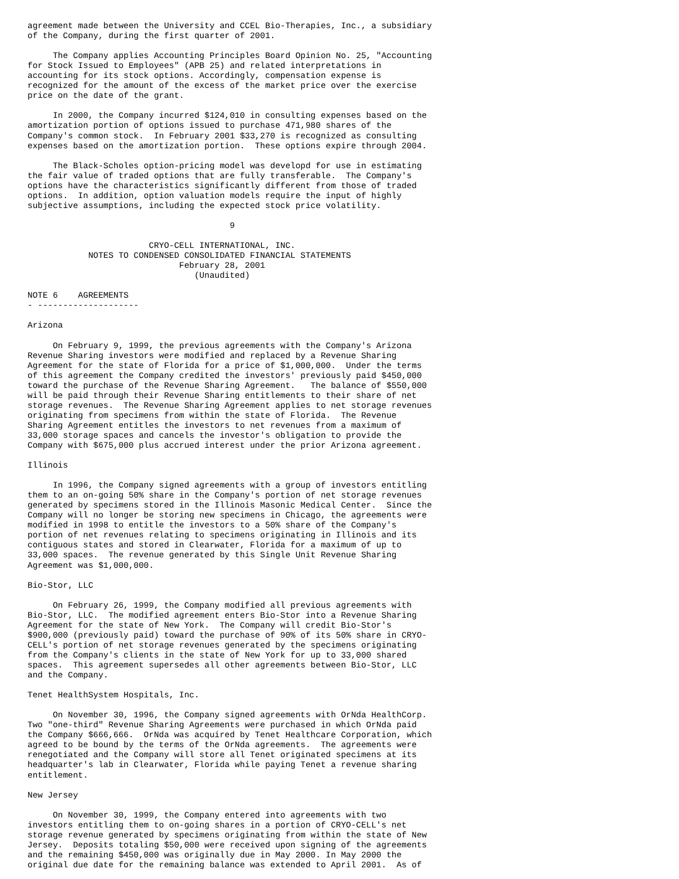agreement made between the University and CCEL Bio-Therapies, Inc., a subsidiary
of the Company, during the first quarter of 2001.

     The Company applies Accounting Principles Board Opinion No. 25, "Accounting
for Stock Issued to Employees" (APB 25) and related interpretations in
accounting for its stock options. Accordingly, compensation expense is
recognized for the amount of the excess of the market price over the exercise
price on the date of the grant.

     In 2000, the Company incurred $124,010 in consulting expenses based on the
amortization portion of options issued to purchase 471,980 shares of the
Company's common stock.  In February 2001 $33,270 is recognized as consulting
expenses based on the amortization portion.  These options expire through 2004.

     The Black-Scholes option-pricing model was developd for use in estimating
the fair value of traded options that are fully transferable.  The Company's
options have the characteristics significantly different from those of traded
options.  In addition, option valuation models require the input of highly
subjective assumptions, including the expected stock price volatility.

                                        9

                        CRYO-CELL INTERNATIONAL, INC.
            NOTES TO CONDENSED CONSOLIDATED FINANCIAL STATEMENTS
                              February 28, 2001
                                 (Unaudited)

NOTE 6    AGREEMENTS
- --------------------

Arizona

     On February 9, 1999, the previous agreements with the Company's Arizona
Revenue Sharing investors were modified and replaced by a Revenue Sharing
Agreement for the state of Florida for a price of $1,000,000.  Under the terms
of this agreement the Company credited the investors' previously paid $450,000
toward the purchase of the Revenue Sharing Agreement.   The balance of $550,000
will be paid through their Revenue Sharing entitlements to their share of net
storage revenues.  The Revenue Sharing Agreement applies to net storage revenues
originating from specimens from within the state of Florida.  The Revenue
Sharing Agreement entitles the investors to net revenues from a maximum of
33,000 storage spaces and cancels the investor's obligation to provide the
Company with $675,000 plus accrued interest under the prior Arizona agreement.

Illinois

     In 1996, the Company signed agreements with a group of investors entitling
them to an on-going 50% share in the Company's portion of net storage revenues
generated by specimens stored in the Illinois Masonic Medical Center.  Since the
Company will no longer be storing new specimens in Chicago, the agreements were
modified in 1998 to entitle the investors to a 50% share of the Company's
portion of net revenues relating to specimens originating in Illinois and its
contiguous states and stored in Clearwater, Florida for a maximum of up to
33,000 spaces.  The revenue generated by this Single Unit Revenue Sharing
Agreement was $1,000,000.

Bio-Stor, LLC

     On February 26, 1999, the Company modified all previous agreements with
Bio-Stor, LLC.  The modified agreement enters Bio-Stor into a Revenue Sharing
Agreement for the state of New York.  The Company will credit Bio-Stor's
$900,000 (previously paid) toward the purchase of 90% of its 50% share in CRYO-
CELL's portion of net storage revenues generated by the specimens originating
from the Company's clients in the state of New York for up to 33,000 shared
spaces.  This agreement supersedes all other agreements between Bio-Stor, LLC
and the Company.

Tenet HealthSystem Hospitals, Inc.

     On November 30, 1996, the Company signed agreements with OrNda HealthCorp.
Two "one-third" Revenue Sharing Agreements were purchased in which OrNda paid
the Company $666,666.  OrNda was acquired by Tenet Healthcare Corporation, which
agreed to be bound by the terms of the OrNda agreements.  The agreements were
renegotiated and the Company will store all Tenet originated specimens at its
headquarter's lab in Clearwater, Florida while paying Tenet a revenue sharing
entitlement.

New Jersey

     On November 30, 1999, the Company entered into agreements with two
investors entitling them to on-going shares in a portion of CRYO-CELL's net
storage revenue generated by specimens originating from within the state of New
Jersey.  Deposits totaling $50,000 were received upon signing of the agreements
and the remaining $450,000 was originally due in May 2000. In May 2000 the
original due date for the remaining balance was extended to April 2001.  As of